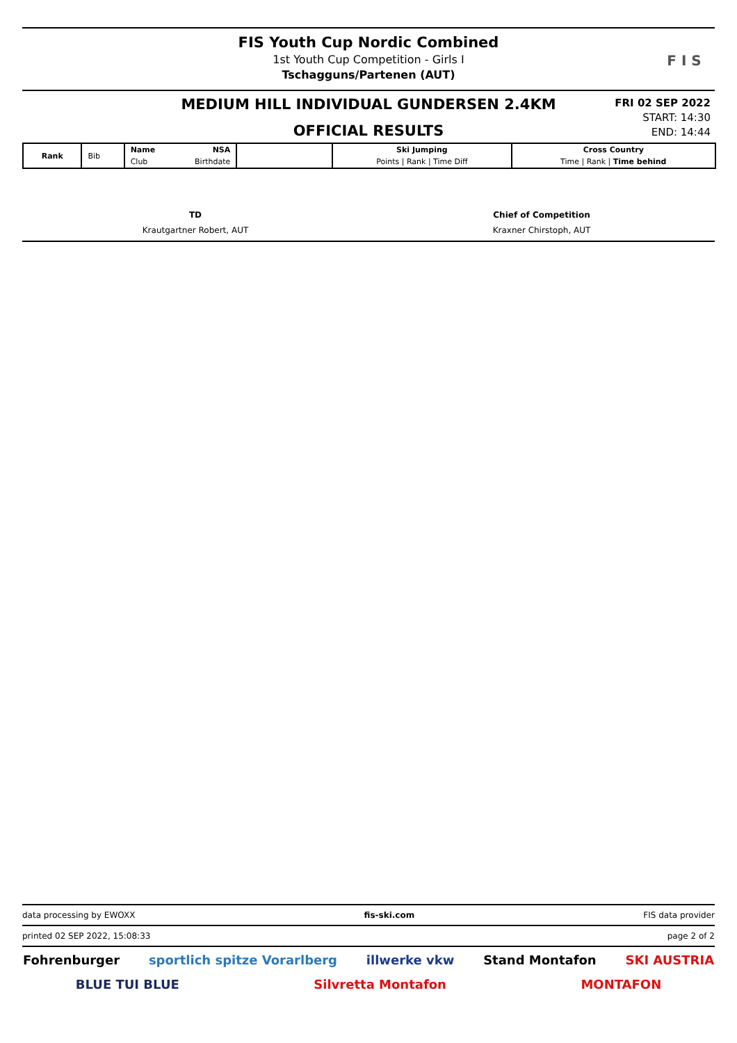FIS Youth Cup Nordic Combined
1st Youth Cup Competition - Girls I
Tschagguns/Partenen (AUT)
F I S
MEDIUM HILL INDIVIDUAL GUNDERSEN 2.4KM
OFFICIAL RESULTS
FRI 02 SEP 2022
START: 14:30
END: 14:44
| Rank | Bib | Name NSA | | Ski Jumping | Cross Country |
| | | Club Birthdate | | Points / Rank / Time Diff | Time / Rank / Time behind |
TD
Krautgartner Robert, AUT
Chief of Competition
Kraxner Chirstoph, AUT
data processing by EWOXX fis-ski.com FIS data provider
printed 02 SEP 2022, 15:08:33 page 2 of 2
Fohrenburger sportlich spitze Vorarlberg illwerke vkw Stand Montafon SKI AUSTRIA BLUE TUI BLUE Silvretta Montafon MONTAFON